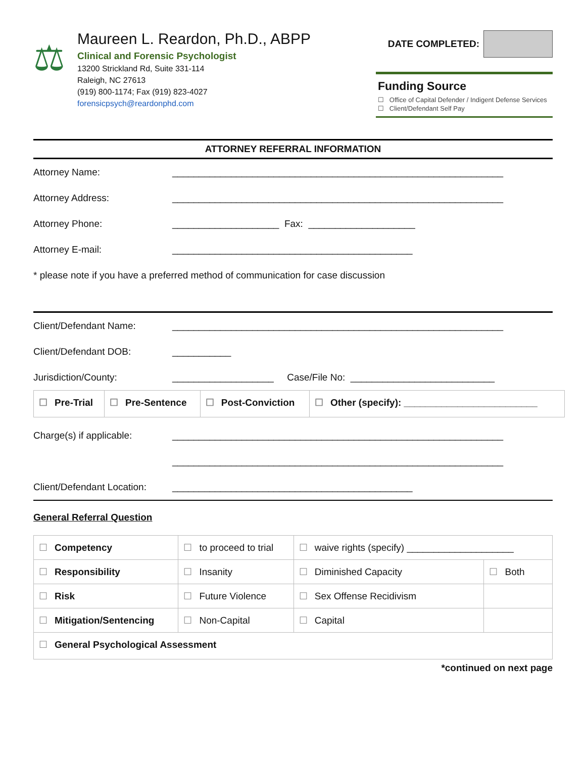⚖
Maureen L. Reardon, Ph.D., ABPP
Clinical and Forensic Psychologist
13200 Strickland Rd, Suite 331-114
Raleigh, NC 27613
(919) 800-1174; Fax (919) 823-4027
forensicpsych@reardonphd.com
DATE COMPLETED:
Funding Source
☐ Office of Capital Defender / Indigent Defense Services
☐ Client/Defendant Self Pay
ATTORNEY REFERRAL INFORMATION
Attorney Name: ______________________________________________________________
Attorney Address: ______________________________________________________________
Attorney Phone: ____________________ Fax: ____________________
Attorney E-mail: _____________________________________________
* please note if you have a preferred method of communication for case discussion
Client/Defendant Name: ______________________________________________________________
Client/Defendant DOB: ___________
Jurisdiction/County: ___________________ Case/File No: ___________________________
| ☐ Pre-Trial | ☐ Pre-Sentence | ☐ Post-Conviction | ☐ Other (specify): _________________________ |
Charge(s) if applicable: ______________________________________________________________
______________________________________________________________
Client/Defendant Location: _____________________________________________
General Referral Question
| ☐ Competency | ☐ to proceed to trial | ☐ waive rights (specify) ____________________ | |
| ☐ Responsibility | ☐ Insanity | ☐ Diminished Capacity | ☐ Both |
| ☐ Risk | ☐ Future Violence | ☐ Sex Offense Recidivism | |
| ☐ Mitigation/Sentencing | ☐ Non-Capital | ☐ Capital | |
| ☐ General Psychological Assessment | | | |
*continued on next page